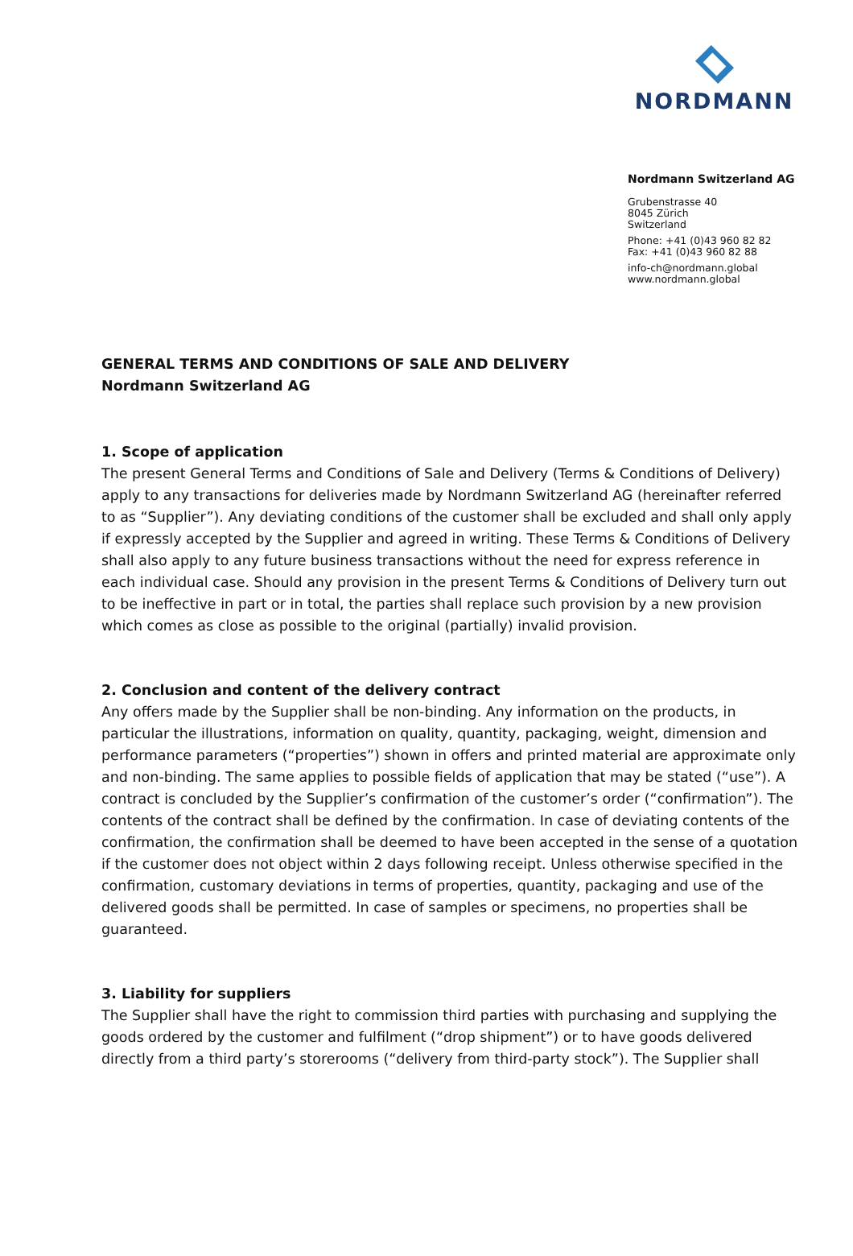NORDMANN
Nordmann Switzerland AG
Grubenstrasse 40
8045 Zürich
Switzerland
Phone: +41 (0)43 960 82 82
Fax: +41 (0)43 960 82 88
info-ch@nordmann.global
www.nordmann.global
GENERAL TERMS AND CONDITIONS OF SALE AND DELIVERY
Nordmann Switzerland AG
1. Scope of application
The present General Terms and Conditions of Sale and Delivery (Terms & Conditions of Delivery) apply to any transactions for deliveries made by Nordmann Switzerland AG (hereinafter referred to as “Supplier”). Any deviating conditions of the customer shall be excluded and shall only apply if expressly accepted by the Supplier and agreed in writing. These Terms & Conditions of Delivery shall also apply to any future business transactions without the need for express reference in each individual case. Should any provision in the present Terms & Conditions of Delivery turn out to be ineffective in part or in total, the parties shall replace such provision by a new provision which comes as close as possible to the original (partially) invalid provision.
2. Conclusion and content of the delivery contract
Any offers made by the Supplier shall be non-binding. Any information on the products, in particular the illustrations, information on quality, quantity, packaging, weight, dimension and performance parameters (“properties”) shown in offers and printed material are approximate only and non-binding. The same applies to possible fields of application that may be stated (“use”). A contract is concluded by the Supplier’s confirmation of the customer’s order (“confirmation”). The contents of the contract shall be defined by the confirmation. In case of deviating contents of the confirmation, the confirmation shall be deemed to have been accepted in the sense of a quotation if the customer does not object within 2 days following receipt. Unless otherwise specified in the confirmation, customary deviations in terms of properties, quantity, packaging and use of the delivered goods shall be permitted. In case of samples or specimens, no properties shall be guaranteed.
3. Liability for suppliers
The Supplier shall have the right to commission third parties with purchasing and supplying the goods ordered by the customer and fulfilment (“drop shipment”) or to have goods delivered directly from a third party’s storerooms (“delivery from third-party stock”). The Supplier shall